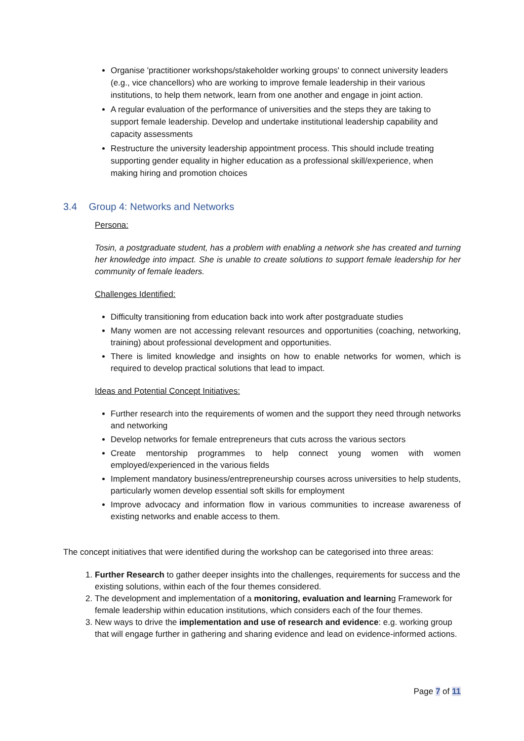Organise 'practitioner workshops/stakeholder working groups' to connect university leaders (e.g., vice chancellors) who are working to improve female leadership in their various institutions, to help them network, learn from one another and engage in joint action.
A regular evaluation of the performance of universities and the steps they are taking to support female leadership. Develop and undertake institutional leadership capability and capacity assessments
Restructure the university leadership appointment process. This should include treating supporting gender equality in higher education as a professional skill/experience, when making hiring and promotion choices
3.4 Group 4: Networks and Networks
Persona:
Tosin, a postgraduate student, has a problem with enabling a network she has created and turning her knowledge into impact. She is unable to create solutions to support female leadership for her community of female leaders.
Challenges Identified:
Difficulty transitioning from education back into work after postgraduate studies
Many women are not accessing relevant resources and opportunities (coaching, networking, training) about professional development and opportunities.
There is limited knowledge and insights on how to enable networks for women, which is required to develop practical solutions that lead to impact.
Ideas and Potential Concept Initiatives:
Further research into the requirements of women and the support they need through networks and networking
Develop networks for female entrepreneurs that cuts across the various sectors
Create mentorship programmes to help connect young women with women employed/experienced in the various fields
Implement mandatory business/entrepreneurship courses across universities to help students, particularly women develop essential soft skills for employment
Improve advocacy and information flow in various communities to increase awareness of existing networks and enable access to them.
The concept initiatives that were identified during the workshop can be categorised into three areas:
1. Further Research to gather deeper insights into the challenges, requirements for success and the existing solutions, within each of the four themes considered.
2. The development and implementation of a monitoring, evaluation and learning Framework for female leadership within education institutions, which considers each of the four themes.
3. New ways to drive the implementation and use of research and evidence: e.g. working group that will engage further in gathering and sharing evidence and lead on evidence-informed actions.
Page 7 of 11